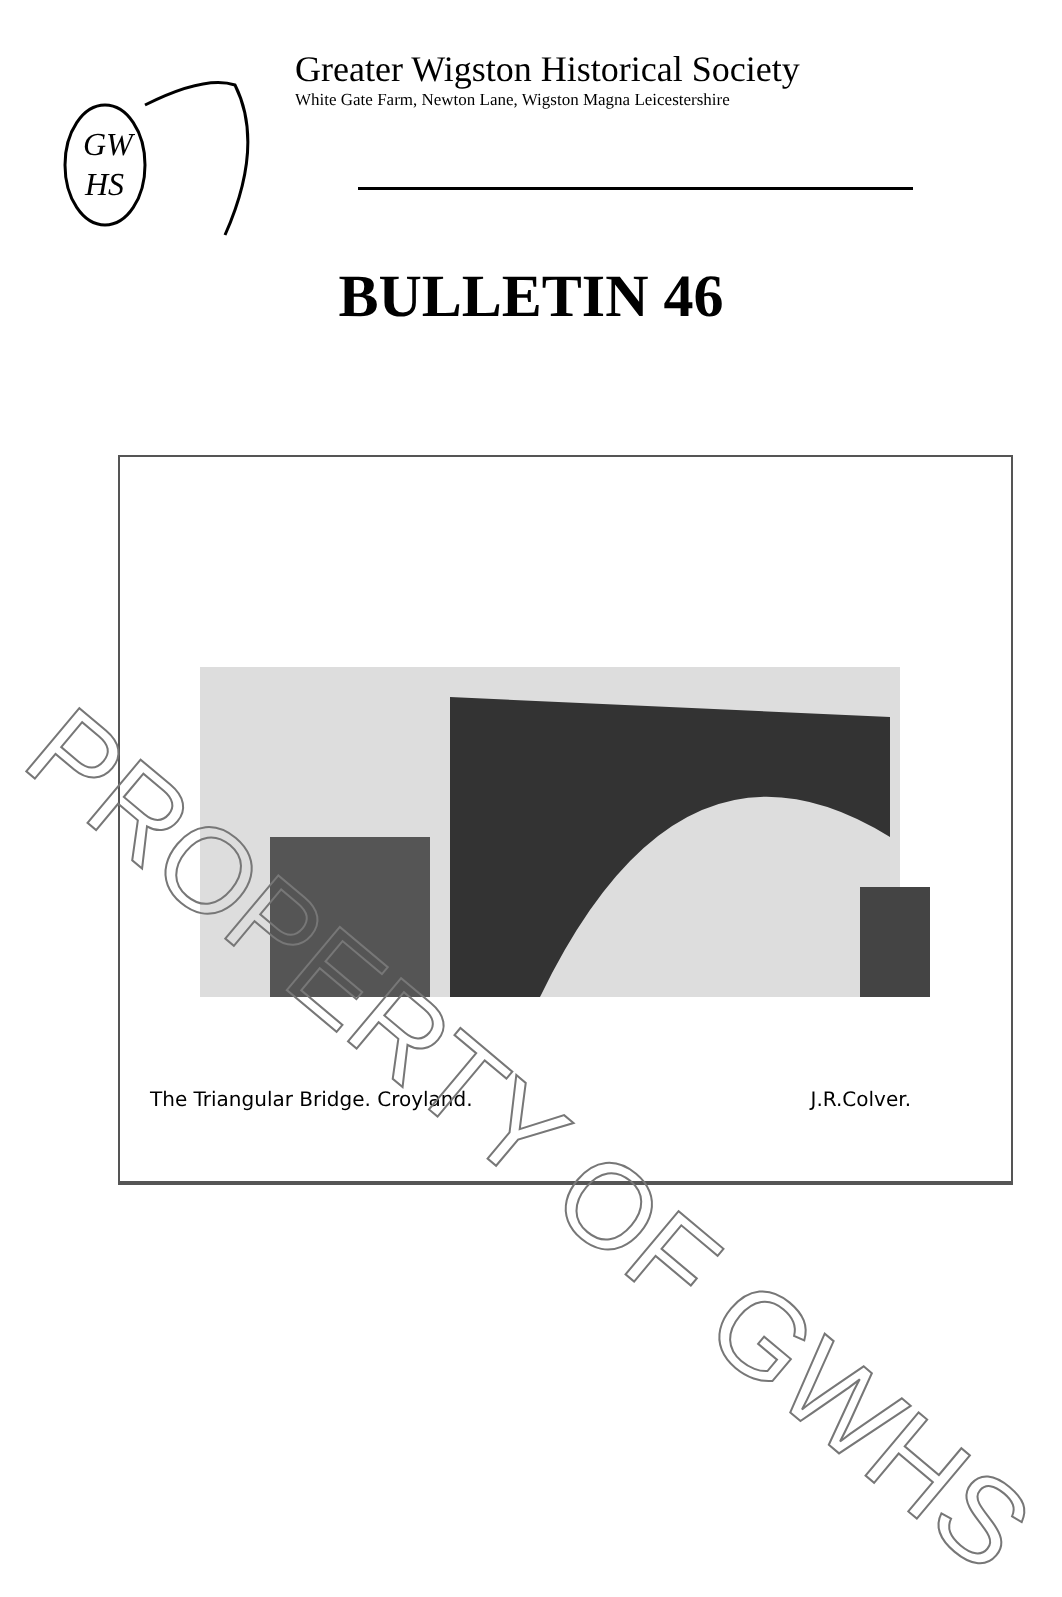GW
HS
Greater Wigston Historical Society
White Gate Farm, Newton Lane, Wigston Magna Leicestershire
BULLETIN 46
The Triangular Bridge. Croyland. J.R.Colver.
PROPERTY OF GWHS